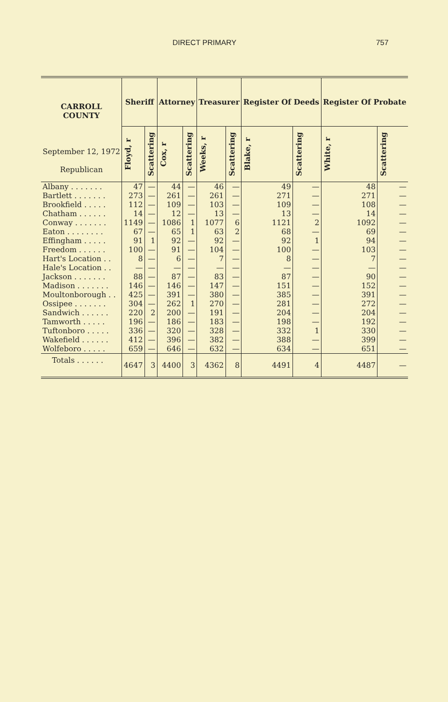DIRECT PRIMARY 757
| CARROLL COUNTY September 12, 1972 Republican | Sheriff | | Attorney | | Treasurer | | Register Of Deeds | | Register Of Probate | |
| --- | --- | --- | --- | --- | --- | --- | --- | --- | --- | --- |
| | Floyd, r | Scattering | Cox, r | Scattering | Weeks, r | Scattering | Blake, r | Scattering | White, r | Scattering |
| Albany . . . . . . . | 47 | — | 44 | — | 46 | — | 49 | — | 48 | — |
| Bartlett . . . . . . . | 273 | — | 261 | — | 261 | — | 271 | — | 271 | — |
| Brookfield . . . . . | 112 | — | 109 | — | 103 | — | 109 | — | 108 | — |
| Chatham . . . . . . | 14 | — | 12 | — | 13 | — | 13 | — | 14 | — |
| Conway . . . . . . . | 1149 | — | 1086 | 1 | 1077 | 6 | 1121 | 2 | 1092 | — |
| Eaton . . . . . . . . | 67 | — | 65 | 1 | 63 | 2 | 68 | — | 69 | — |
| Effingham . . . . . | 91 | 1 | 92 | — | 92 | — | 92 | 1 | 94 | — |
| Freedom . . . . . . | 100 | — | 91 | — | 104 | — | 100 | — | 103 | — |
| Hart's Location . . | 8 | — | 6 | — | 7 | — | 8 | — | 7 | — |
| Hale's Location . . | — | — | — | — | — | — | — | — | — | — |
| Jackson . . . . . . . | 88 | — | 87 | — | 83 | — | 87 | — | 90 | — |
| Madison . . . . . . . | 146 | — | 146 | — | 147 | — | 151 | — | 152 | — |
| Moultonborough . . | 425 | — | 391 | — | 380 | — | 385 | — | 391 | — |
| Ossipee . . . . . . . | 304 | — | 262 | 1 | 270 | — | 281 | — | 272 | — |
| Sandwich . . . . . . | 220 | 2 | 200 | — | 191 | — | 204 | — | 204 | — |
| Tamworth . . . . . | 196 | — | 186 | — | 183 | — | 198 | — | 192 | — |
| Tuftonboro . . . . . | 336 | — | 320 | — | 328 | — | 332 | 1 | 330 | — |
| Wakefield . . . . . . | 412 | — | 396 | — | 382 | — | 388 | — | 399 | — |
| Wolfeboro . . . . . | 659 | — | 646 | — | 632 | — | 634 | — | 651 | — |
| Totals . . . . . . | 4647 | 3 | 4400 | 3 | 4362 | 8 | 4491 | 4 | 4487 | — |